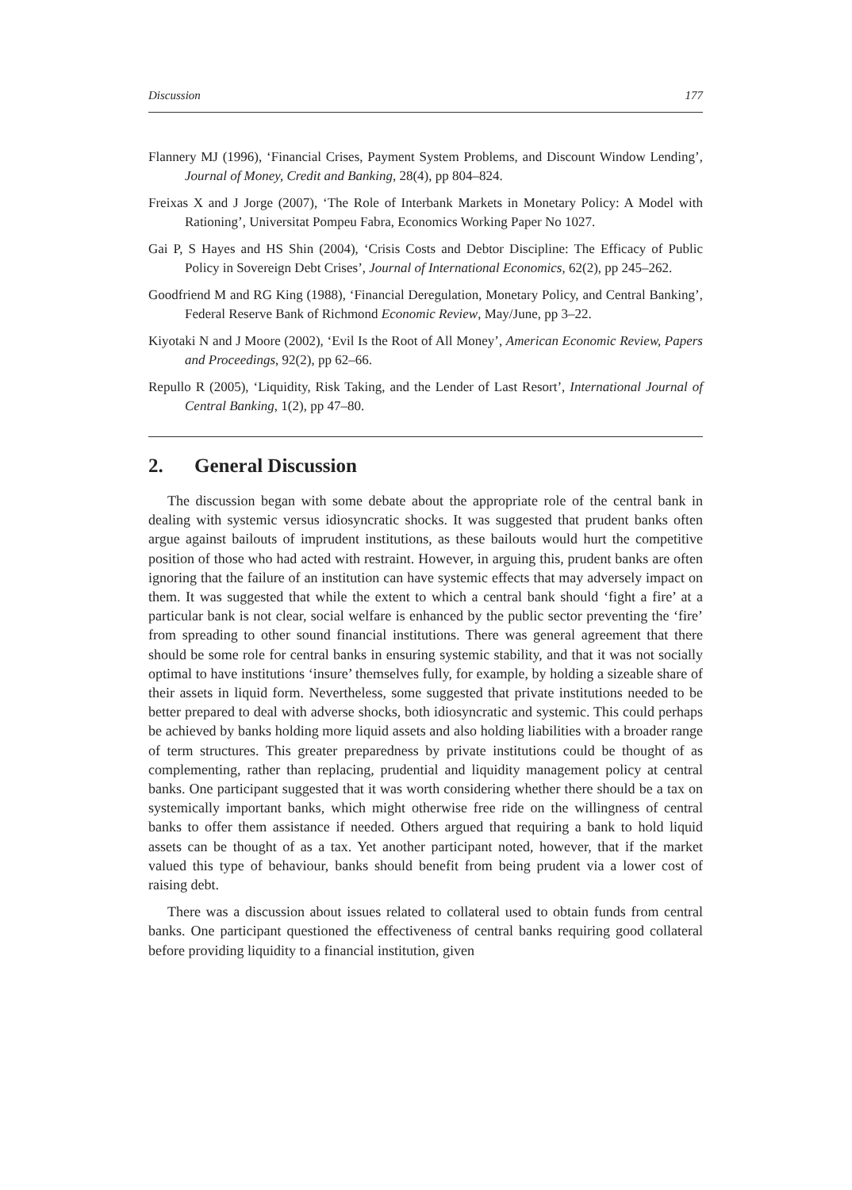Discussion 177
Flannery MJ (1996), ‘Financial Crises, Payment System Problems, and Discount Window Lending’, Journal of Money, Credit and Banking, 28(4), pp 804–824.
Freixas X and J Jorge (2007), ‘The Role of Interbank Markets in Monetary Policy: A Model with Rationing’, Universitat Pompeu Fabra, Economics Working Paper No 1027.
Gai P, S Hayes and HS Shin (2004), ‘Crisis Costs and Debtor Discipline: The Efficacy of Public Policy in Sovereign Debt Crises’, Journal of International Economics, 62(2), pp 245–262.
Goodfriend M and RG King (1988), ‘Financial Deregulation, Monetary Policy, and Central Banking’, Federal Reserve Bank of Richmond Economic Review, May/June, pp 3–22.
Kiyotaki N and J Moore (2002), ‘Evil Is the Root of All Money’, American Economic Review, Papers and Proceedings, 92(2), pp 62–66.
Repullo R (2005), ‘Liquidity, Risk Taking, and the Lender of Last Resort’, International Journal of Central Banking, 1(2), pp 47–80.
2. General Discussion
The discussion began with some debate about the appropriate role of the central bank in dealing with systemic versus idiosyncratic shocks. It was suggested that prudent banks often argue against bailouts of imprudent institutions, as these bailouts would hurt the competitive position of those who had acted with restraint. However, in arguing this, prudent banks are often ignoring that the failure of an institution can have systemic effects that may adversely impact on them. It was suggested that while the extent to which a central bank should ‘fight a fire’ at a particular bank is not clear, social welfare is enhanced by the public sector preventing the ‘fire’ from spreading to other sound financial institutions. There was general agreement that there should be some role for central banks in ensuring systemic stability, and that it was not socially optimal to have institutions ‘insure’ themselves fully, for example, by holding a sizeable share of their assets in liquid form. Nevertheless, some suggested that private institutions needed to be better prepared to deal with adverse shocks, both idiosyncratic and systemic. This could perhaps be achieved by banks holding more liquid assets and also holding liabilities with a broader range of term structures. This greater preparedness by private institutions could be thought of as complementing, rather than replacing, prudential and liquidity management policy at central banks. One participant suggested that it was worth considering whether there should be a tax on systemically important banks, which might otherwise free ride on the willingness of central banks to offer them assistance if needed. Others argued that requiring a bank to hold liquid assets can be thought of as a tax. Yet another participant noted, however, that if the market valued this type of behaviour, banks should benefit from being prudent via a lower cost of raising debt.
There was a discussion about issues related to collateral used to obtain funds from central banks. One participant questioned the effectiveness of central banks requiring good collateral before providing liquidity to a financial institution, given